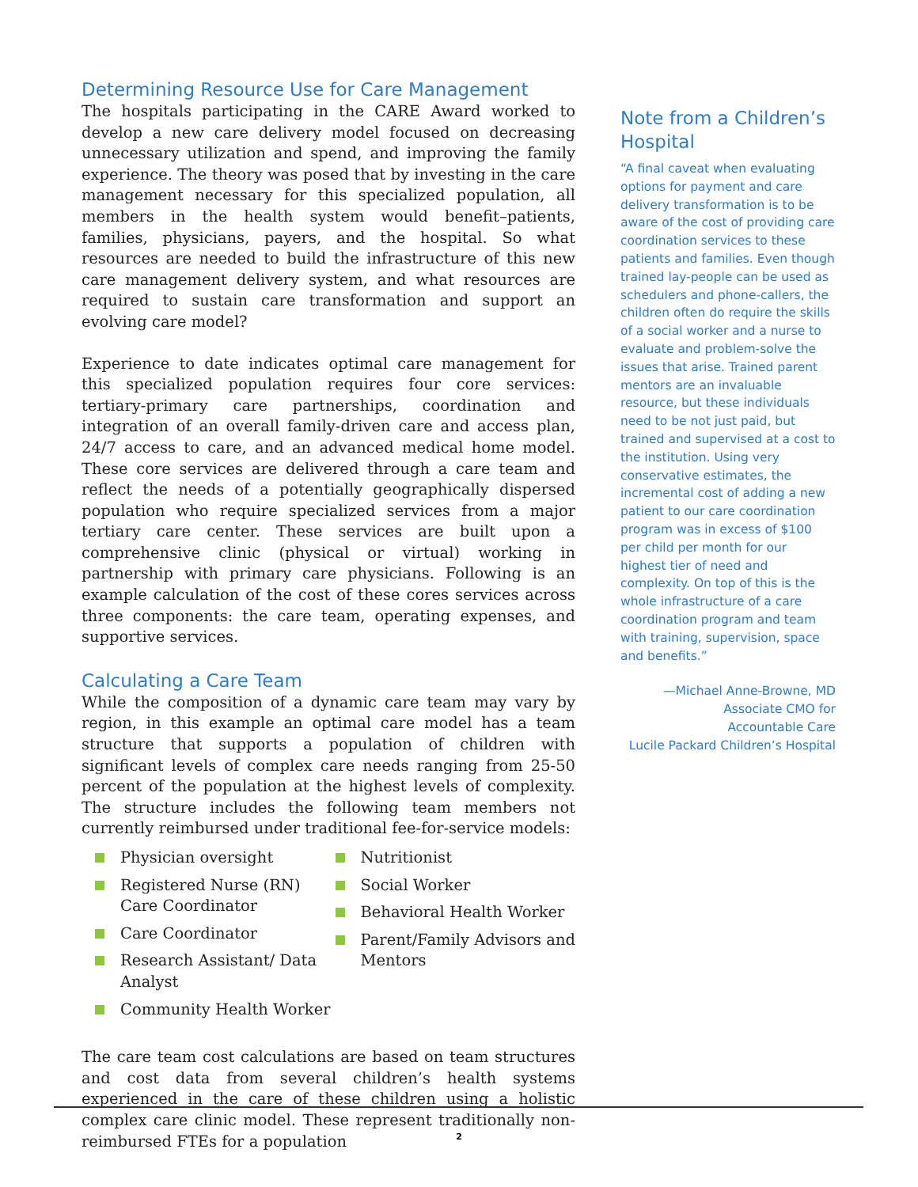Determining Resource Use for Care Management
The hospitals participating in the CARE Award worked to develop a new care delivery model focused on decreasing unnecessary utilization and spend, and improving the family experience. The theory was posed that by investing in the care management necessary for this specialized population, all members in the health system would benefit–patients, families, physicians, payers, and the hospital. So what resources are needed to build the infrastructure of this new care management delivery system, and what resources are required to sustain care transformation and support an evolving care model?
Experience to date indicates optimal care management for this specialized population requires four core services: tertiary-primary care partnerships, coordination and integration of an overall family-driven care and access plan, 24/7 access to care, and an advanced medical home model. These core services are delivered through a care team and reflect the needs of a potentially geographically dispersed population who require specialized services from a major tertiary care center. These services are built upon a comprehensive clinic (physical or virtual) working in partnership with primary care physicians. Following is an example calculation of the cost of these cores services across three components: the care team, operating expenses, and supportive services.
Calculating a Care Team
While the composition of a dynamic care team may vary by region, in this example an optimal care model has a team structure that supports a population of children with significant levels of complex care needs ranging from 25-50 percent of the population at the highest levels of complexity. The structure includes the following team members not currently reimbursed under traditional fee-for-service models:
Physician oversight
Registered Nurse (RN) Care Coordinator
Care Coordinator
Research Assistant/ Data Analyst
Community Health Worker
Nutritionist
Social Worker
Behavioral Health Worker
Parent/Family Advisors and Mentors
The care team cost calculations are based on team structures and cost data from several children’s health systems experienced in the care of these children using a holistic complex care clinic model. These represent traditionally non-reimbursed FTEs for a population
Note from a Children’s Hospital
“A final caveat when evaluating options for payment and care delivery transformation is to be aware of the cost of providing care coordination services to these patients and families. Even though trained lay-people can be used as schedulers and phone-callers, the children often do require the skills of a social worker and a nurse to evaluate and problem-solve the issues that arise. Trained parent mentors are an invaluable resource, but these individuals need to be not just paid, but trained and supervised at a cost to the institution. Using very conservative estimates, the incremental cost of adding a new patient to our care coordination program was in excess of $100 per child per month for our highest tier of need and complexity. On top of this is the whole infrastructure of a care coordination program and team with training, supervision, space and benefits.”
—Michael Anne-Browne, MD
Associate CMO for
Accountable Care
Lucile Packard Children’s Hospital
2